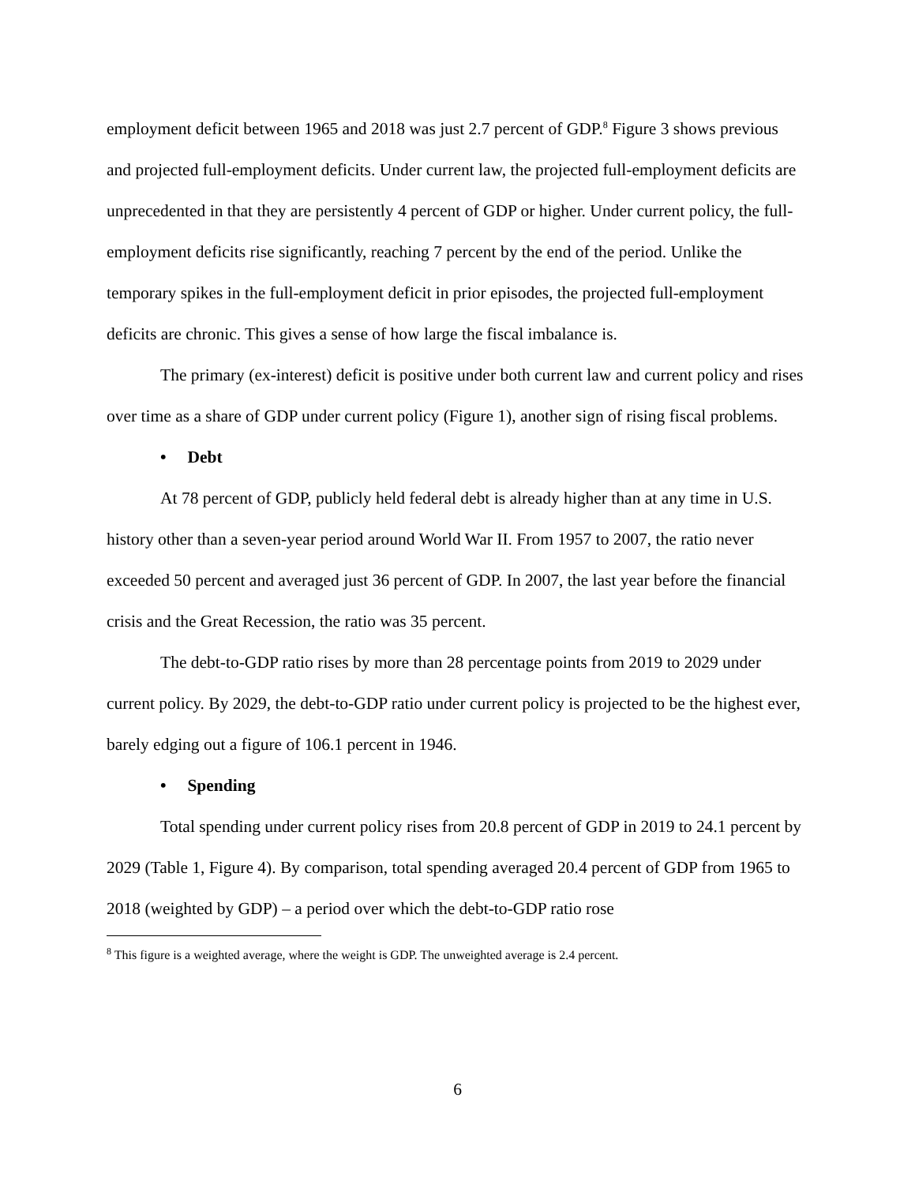employment deficit between 1965 and 2018 was just 2.7 percent of GDP.<sup>8</sup> Figure 3 shows previous and projected full-employment deficits. Under current law, the projected full-employment deficits are unprecedented in that they are persistently 4 percent of GDP or higher. Under current policy, the full-employment deficits rise significantly, reaching 7 percent by the end of the period. Unlike the temporary spikes in the full-employment deficit in prior episodes, the projected full-employment deficits are chronic. This gives a sense of how large the fiscal imbalance is.
The primary (ex-interest) deficit is positive under both current law and current policy and rises over time as a share of GDP under current policy (Figure 1), another sign of rising fiscal problems.
• Debt
At 78 percent of GDP, publicly held federal debt is already higher than at any time in U.S. history other than a seven-year period around World War II. From 1957 to 2007, the ratio never exceeded 50 percent and averaged just 36 percent of GDP. In 2007, the last year before the financial crisis and the Great Recession, the ratio was 35 percent.
The debt-to-GDP ratio rises by more than 28 percentage points from 2019 to 2029 under current policy. By 2029, the debt-to-GDP ratio under current policy is projected to be the highest ever, barely edging out a figure of 106.1 percent in 1946.
• Spending
Total spending under current policy rises from 20.8 percent of GDP in 2019 to 24.1 percent by 2029 (Table 1, Figure 4). By comparison, total spending averaged 20.4 percent of GDP from 1965 to 2018 (weighted by GDP) – a period over which the debt-to-GDP ratio rose
<sup>8</sup> This figure is a weighted average, where the weight is GDP. The unweighted average is 2.4 percent.
6